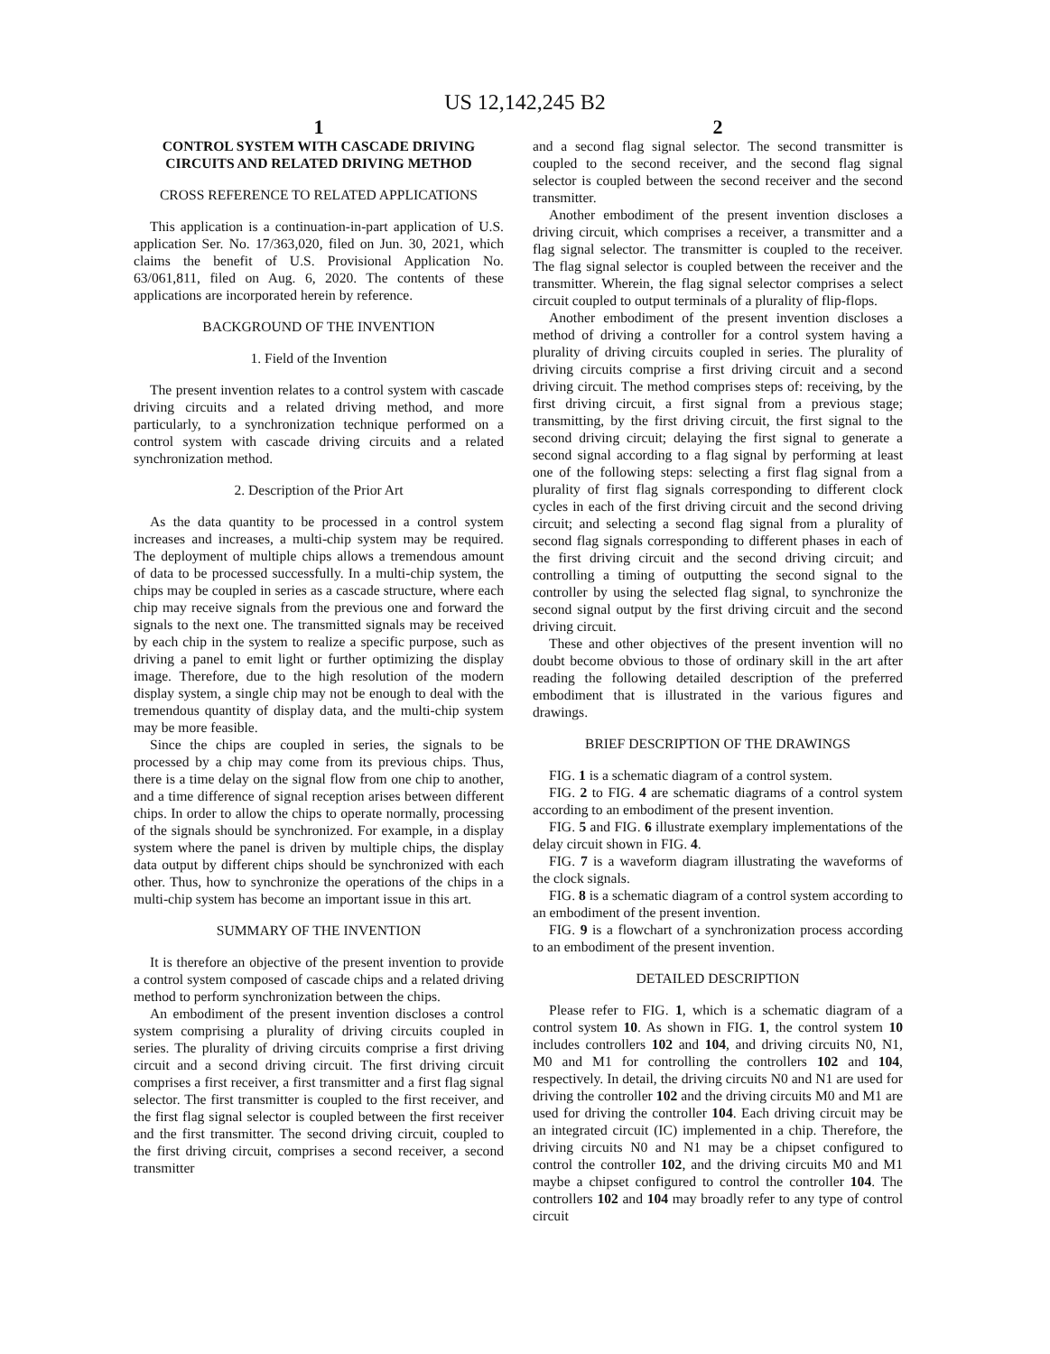US 12,142,245 B2
1
CONTROL SYSTEM WITH CASCADE DRIVING CIRCUITS AND RELATED DRIVING METHOD
CROSS REFERENCE TO RELATED APPLICATIONS
This application is a continuation-in-part application of U.S. application Ser. No. 17/363,020, filed on Jun. 30, 2021, which claims the benefit of U.S. Provisional Application No. 63/061,811, filed on Aug. 6, 2020. The contents of these applications are incorporated herein by reference.
BACKGROUND OF THE INVENTION
1. Field of the Invention
The present invention relates to a control system with cascade driving circuits and a related driving method, and more particularly, to a synchronization technique performed on a control system with cascade driving circuits and a related synchronization method.
2. Description of the Prior Art
As the data quantity to be processed in a control system increases and increases, a multi-chip system may be required. The deployment of multiple chips allows a tremendous amount of data to be processed successfully. In a multi-chip system, the chips may be coupled in series as a cascade structure, where each chip may receive signals from the previous one and forward the signals to the next one. The transmitted signals may be received by each chip in the system to realize a specific purpose, such as driving a panel to emit light or further optimizing the display image. Therefore, due to the high resolution of the modern display system, a single chip may not be enough to deal with the tremendous quantity of display data, and the multi-chip system may be more feasible.
Since the chips are coupled in series, the signals to be processed by a chip may come from its previous chips. Thus, there is a time delay on the signal flow from one chip to another, and a time difference of signal reception arises between different chips. In order to allow the chips to operate normally, processing of the signals should be synchronized. For example, in a display system where the panel is driven by multiple chips, the display data output by different chips should be synchronized with each other. Thus, how to synchronize the operations of the chips in a multi-chip system has become an important issue in this art.
SUMMARY OF THE INVENTION
It is therefore an objective of the present invention to provide a control system composed of cascade chips and a related driving method to perform synchronization between the chips.
An embodiment of the present invention discloses a control system comprising a plurality of driving circuits coupled in series. The plurality of driving circuits comprise a first driving circuit and a second driving circuit. The first driving circuit comprises a first receiver, a first transmitter and a first flag signal selector. The first transmitter is coupled to the first receiver, and the first flag signal selector is coupled between the first receiver and the first transmitter. The second driving circuit, coupled to the first driving circuit, comprises a second receiver, a second transmitter
2
and a second flag signal selector. The second transmitter is coupled to the second receiver, and the second flag signal selector is coupled between the second receiver and the second transmitter.
Another embodiment of the present invention discloses a driving circuit, which comprises a receiver, a transmitter and a flag signal selector. The transmitter is coupled to the receiver. The flag signal selector is coupled between the receiver and the transmitter. Wherein, the flag signal selector comprises a select circuit coupled to output terminals of a plurality of flip-flops.
Another embodiment of the present invention discloses a method of driving a controller for a control system having a plurality of driving circuits coupled in series. The plurality of driving circuits comprise a first driving circuit and a second driving circuit. The method comprises steps of: receiving, by the first driving circuit, a first signal from a previous stage; transmitting, by the first driving circuit, the first signal to the second driving circuit; delaying the first signal to generate a second signal according to a flag signal by performing at least one of the following steps: selecting a first flag signal from a plurality of first flag signals corresponding to different clock cycles in each of the first driving circuit and the second driving circuit; and selecting a second flag signal from a plurality of second flag signals corresponding to different phases in each of the first driving circuit and the second driving circuit; and controlling a timing of outputting the second signal to the controller by using the selected flag signal, to synchronize the second signal output by the first driving circuit and the second driving circuit.
These and other objectives of the present invention will no doubt become obvious to those of ordinary skill in the art after reading the following detailed description of the preferred embodiment that is illustrated in the various figures and drawings.
BRIEF DESCRIPTION OF THE DRAWINGS
FIG. 1 is a schematic diagram of a control system.
FIG. 2 to FIG. 4 are schematic diagrams of a control system according to an embodiment of the present invention.
FIG. 5 and FIG. 6 illustrate exemplary implementations of the delay circuit shown in FIG. 4.
FIG. 7 is a waveform diagram illustrating the waveforms of the clock signals.
FIG. 8 is a schematic diagram of a control system according to an embodiment of the present invention.
FIG. 9 is a flowchart of a synchronization process according to an embodiment of the present invention.
DETAILED DESCRIPTION
Please refer to FIG. 1, which is a schematic diagram of a control system 10. As shown in FIG. 1, the control system 10 includes controllers 102 and 104, and driving circuits N0, N1, M0 and M1 for controlling the controllers 102 and 104, respectively. In detail, the driving circuits N0 and N1 are used for driving the controller 102 and the driving circuits M0 and M1 are used for driving the controller 104. Each driving circuit may be an integrated circuit (IC) implemented in a chip. Therefore, the driving circuits N0 and N1 may be a chipset configured to control the controller 102, and the driving circuits M0 and M1 maybe a chipset configured to control the controller 104. The controllers 102 and 104 may broadly refer to any type of control circuit